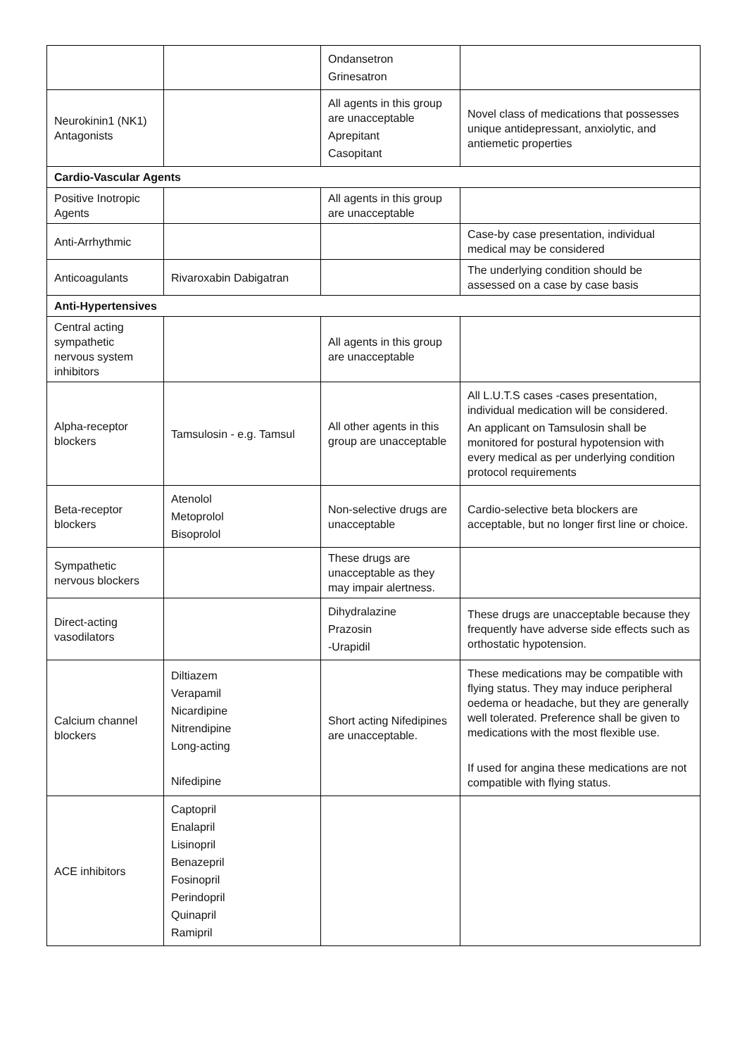| | | Ondansetron Grinesatron | |
| Neurokinin1 (NK1) Antagonists | | All agents in this group are unacceptable Aprepitant Casopitant | Novel class of medications that possesses unique antidepressant, anxiolytic, and antiemetic properties |
| Cardio-Vascular Agents | | | |
| Positive Inotropic Agents | | All agents in this group are unacceptable | |
| Anti-Arrhythmic | | | Case-by case presentation, individual medical may be considered |
| Anticoagulants | Rivaroxabin Dabigatran | | The underlying condition should be assessed on a case by case basis |
| Anti-Hypertensives | | | |
| Central acting sympathetic nervous system inhibitors | | All agents in this group are unacceptable | |
| Alpha-receptor blockers | Tamsulosin - e.g. Tamsul | All other agents in this group are unacceptable | All L.U.T.S cases -cases presentation, individual medication will be considered. An applicant on Tamsulosin shall be monitored for postural hypotension with every medical as per underlying condition protocol requirements |
| Beta-receptor blockers | Atenolol Metoprolol Bisoprolol | Non-selective drugs are unacceptable | Cardio-selective beta blockers are acceptable, but no longer first line or choice. |
| Sympathetic nervous blockers | | These drugs are unacceptable as they may impair alertness. | |
| Direct-acting vasodilators | | Dihydralazine Prazosin -Urapidil | These drugs are unacceptable because they frequently have adverse side effects such as orthostatic hypotension. |
| Calcium channel blockers | Diltiazem Verapamil Nicardipine Nitrendipine Long-acting Nifedipine | Short acting Nifedipines are unacceptable. | These medications may be compatible with flying status. They may induce peripheral oedema or headache, but they are generally well tolerated. Preference shall be given to medications with the most flexible use. If used for angina these medications are not compatible with flying status. |
| ACE inhibitors | Captopril Enalapril Lisinopril Benazepril Fosinopril Perindopril Quinapril Ramipril | | |